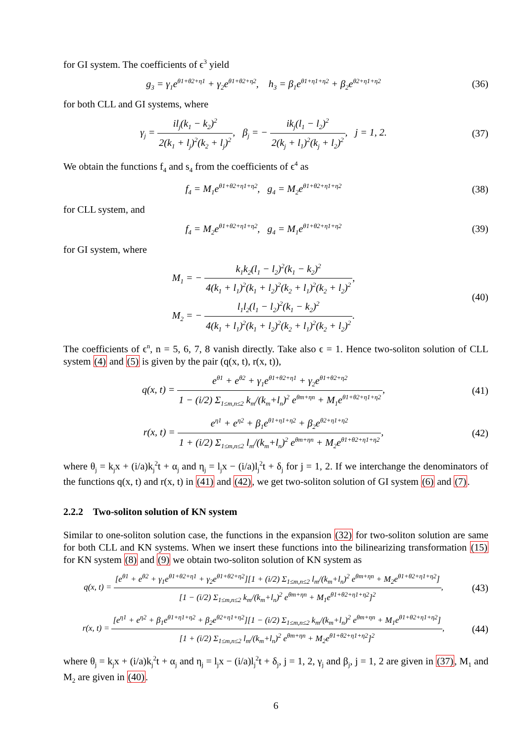for GI system. The coefficients of ϵ<sup>3</sup> yield
g<sub>3</sub> = γ<sub>1</sub>e<sup>θ1+θ2+η1</sup> + γ<sub>2</sub>e<sup>θ1+θ2+η2</sup>, h<sub>3</sub> = β<sub>1</sub>e<sup>θ1+η1+η2</sup> + β<sub>2</sub>e<sup>θ2+η1+η2</sup>
(36)
for both CLL and GI systems, where
γ<sub>j</sub> = il<sub>j</sub>(k<sub>1</sub> − k<sub>2</sub>)<sup>2</sup> 2(k<sub>1</sub> + l<sub>j</sub>)<sup>2</sup>(k<sub>2</sub> + l<sub>j</sub>)<sup>2</sup>, β<sub>j</sub> = − ik<sub>j</sub>(l<sub>1</sub> − l<sub>2</sub>)<sup>2</sup> 2(k<sub>j</sub> + l<sub>1</sub>)<sup>2</sup>(k<sub>j</sub> + l<sub>2</sub>)<sup>2</sup>, j = 1, 2.
(37)
We obtain the functions f<sub>4</sub> and s<sub>4</sub> from the coefficients of ϵ<sup>4</sup> as
f<sub>4</sub> = M<sub>1</sub>e<sup>θ1+θ2+η1+η2</sup>, g<sub>4</sub> = M<sub>2</sub>e<sup>θ1+θ2+η1+η2</sup>
(38)
for CLL system, and
f<sub>4</sub> = M<sub>2</sub>e<sup>θ1+θ2+η1+η2</sup>, g<sub>4</sub> = M<sub>1</sub>e<sup>θ1+θ2+η1+η2</sup>
(39)
for GI system, where
M<sub>1</sub> = − k<sub>1</sub>k<sub>2</sub>(l<sub>1</sub> − l<sub>2</sub>)<sup>2</sup>(k<sub>1</sub> − k<sub>2</sub>)<sup>2</sup> 4(k<sub>1</sub> + l<sub>1</sub>)<sup>2</sup>(k<sub>1</sub> + l<sub>2</sub>)<sup>2</sup>(k<sub>2</sub> + l<sub>1</sub>)<sup>2</sup>(k<sub>2</sub> + l<sub>2</sub>)<sup>2</sup>,
M<sub>2</sub> = − l<sub>1</sub>l<sub>2</sub>(l<sub>1</sub> − l<sub>2</sub>)<sup>2</sup>(k<sub>1</sub> − k<sub>2</sub>)<sup>2</sup> 4(k<sub>1</sub> + l<sub>1</sub>)<sup>2</sup>(k<sub>1</sub> + l<sub>2</sub>)<sup>2</sup>(k<sub>2</sub> + l<sub>1</sub>)<sup>2</sup>(k<sub>2</sub> + l<sub>2</sub>)<sup>2</sup>.
(40)
The coefficients of ϵ<sup>n</sup>, n = 5, 6, 7, 8 vanish directly. Take also ϵ = 1. Hence two-soliton solution of CLL system (4) and (5) is given by the pair (q(x, t), r(x, t)),
q(x, t) = e<sup>θ1</sup> + e<sup>θ2</sup> + γ<sub>1</sub>e<sup>θ1+θ2+η1</sup> + γ<sub>2</sub>e<sup>θ1+θ2+η2</sup> 1 − (i/2) Σ<sub>1≤m,n≤2</sub> k<sub>m</sub>/(k<sub>m</sub>+l<sub>n</sub>)<sup>2</sup> e<sup>θm+ηn</sup> + M<sub>1</sub>e<sup>θ1+θ2+η1+η2</sup>,
(41)
r(x, t) = e<sup>η1</sup> + e<sup>η2</sup> + β<sub>1</sub>e<sup>θ1+η1+η2</sup> + β<sub>2</sub>e<sup>θ2+η1+η2</sup> 1 + (i/2) Σ<sub>1≤m,n≤2</sub> l<sub>m</sub>/(k<sub>m</sub>+l<sub>n</sub>)<sup>2</sup> e<sup>θm+ηn</sup> + M<sub>2</sub>e<sup>θ1+θ2+η1+η2</sup>,
(42)
where θ<sub>j</sub> = k<sub>j</sub>x + (i/a)k<sub>j</sub><sup>2</sup>t + α<sub>j</sub> and η<sub>j</sub> = l<sub>j</sub>x − (i/a)l<sub>j</sub><sup>2</sup>t + δ<sub>j</sub> for j = 1, 2. If we interchange the denominators of the functions q(x, t) and r(x, t) in (41) and (42), we get two-soliton solution of GI system (6) and (7).
2.2.2 Two-soliton solution of KN system
Similar to one-soliton solution case, the functions in the expansion (32) for two-soliton solution are same for both CLL and KN systems. When we insert these functions into the bilinearizing transformation (15) for KN system (8) and (9) we obtain two-soliton solution of KN system as
q(x, t) = [e<sup>θ1</sup> + e<sup>θ2</sup> + γ<sub>1</sub>e<sup>θ1+θ2+η1</sup> + γ<sub>2</sub>e<sup>θ1+θ2+η2</sup>][1 + (i/2) Σ<sub>1≤m,n≤2</sub> l<sub>m</sub>/(k<sub>m</sub>+l<sub>n</sub>)<sup>2</sup> e<sup>θm+ηn</sup> + M<sub>2</sub>e<sup>θ1+θ2+η1+η2</sup>] [1 − (i/2) Σ<sub>1≤m,n≤2</sub> k<sub>m</sub>/(k<sub>m</sub>+l<sub>n</sub>)<sup>2</sup> e<sup>θm+ηn</sup> + M<sub>1</sub>e<sup>θ1+θ2+η1+η2</sup>]<sup>2</sup>,
(43)
r(x, t) = [e<sup>η1</sup> + e<sup>η2</sup> + β<sub>1</sub>e<sup>θ1+η1+η2</sup> + β<sub>2</sub>e<sup>θ2+η1+η2</sup>][1 − (i/2) Σ<sub>1≤m,n≤2</sub> k<sub>m</sub>/(k<sub>m</sub>+l<sub>n</sub>)<sup>2</sup> e<sup>θm+ηn</sup> + M<sub>1</sub>e<sup>θ1+θ2+η1+η2</sup>] [1 + (i/2) Σ<sub>1≤m,n≤2</sub> l<sub>m</sub>/(k<sub>m</sub>+l<sub>n</sub>)<sup>2</sup> e<sup>θm+ηn</sup> + M<sub>2</sub>e<sup>θ1+θ2+η1+η2</sup>]<sup>2</sup>,
(44)
where θ<sub>j</sub> = k<sub>j</sub>x + (i/a)k<sub>j</sub><sup>2</sup>t + α<sub>j</sub> and η<sub>j</sub> = l<sub>j</sub>x − (i/a)l<sub>j</sub><sup>2</sup>t + δ<sub>j</sub>, j = 1, 2, γ<sub>j</sub> and β<sub>j</sub>, j = 1, 2 are given in (37), M<sub>1</sub> and M<sub>2</sub> are given in (40).
6